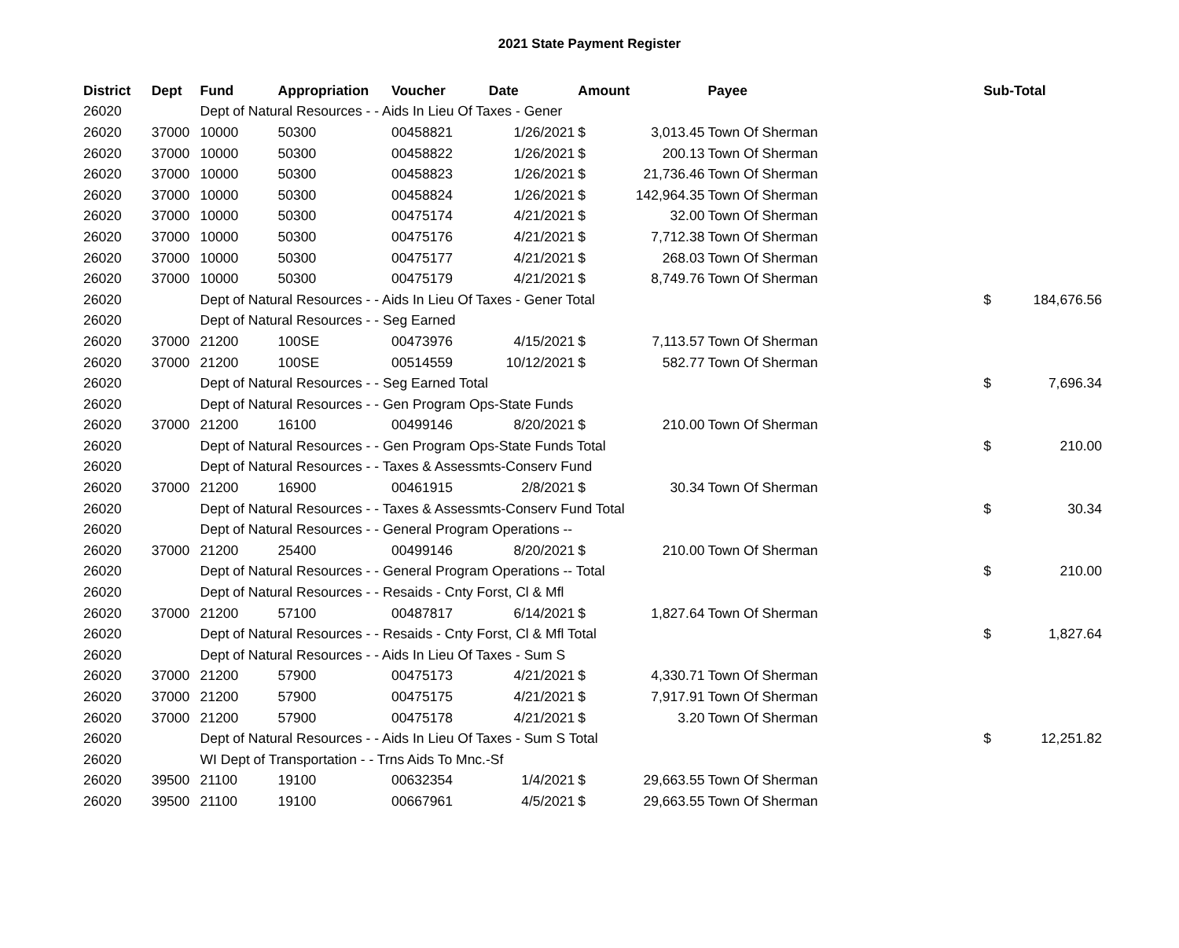2021 State Payment Register
| District | Dept | Fund | Appropriation | Voucher | Date | Amount | | Payee | Sub-Total | |
| --- | --- | --- | --- | --- | --- | --- | --- | --- | --- | --- |
| 26020 | | Dept of Natural Resources - - Aids In Lieu Of Taxes - Gener | | | | | | | | |
| 26020 | 37000 | 10000 | 50300 | 00458821 | 1/26/2021 | $ | 3,013.45 | Town Of Sherman | | |
| 26020 | 37000 | 10000 | 50300 | 00458822 | 1/26/2021 | $ | 200.13 | Town Of Sherman | | |
| 26020 | 37000 | 10000 | 50300 | 00458823 | 1/26/2021 | $ | 21,736.46 | Town Of Sherman | | |
| 26020 | 37000 | 10000 | 50300 | 00458824 | 1/26/2021 | $ | 142,964.35 | Town Of Sherman | | |
| 26020 | 37000 | 10000 | 50300 | 00475174 | 4/21/2021 | $ | 32.00 | Town Of Sherman | | |
| 26020 | 37000 | 10000 | 50300 | 00475176 | 4/21/2021 | $ | 7,712.38 | Town Of Sherman | | |
| 26020 | 37000 | 10000 | 50300 | 00475177 | 4/21/2021 | $ | 268.03 | Town Of Sherman | | |
| 26020 | 37000 | 10000 | 50300 | 00475179 | 4/21/2021 | $ | 8,749.76 | Town Of Sherman | | |
| 26020 | | Dept of Natural Resources - - Aids In Lieu Of Taxes - Gener Total | | | | | | | $ | 184,676.56 |
| 26020 | | Dept of Natural Resources - - Seg Earned | | | | | | | | |
| 26020 | 37000 | 21200 | 100SE | 00473976 | 4/15/2021 | $ | 7,113.57 | Town Of Sherman | | |
| 26020 | 37000 | 21200 | 100SE | 00514559 | 10/12/2021 | $ | 582.77 | Town Of Sherman | | |
| 26020 | | Dept of Natural Resources - - Seg Earned Total | | | | | | | $ | 7,696.34 |
| 26020 | | Dept of Natural Resources - - Gen Program Ops-State Funds | | | | | | | | |
| 26020 | 37000 | 21200 | 16100 | 00499146 | 8/20/2021 | $ | 210.00 | Town Of Sherman | | |
| 26020 | | Dept of Natural Resources - - Gen Program Ops-State Funds Total | | | | | | | $ | 210.00 |
| 26020 | | Dept of Natural Resources - - Taxes & Assessmts-Conserv Fund | | | | | | | | |
| 26020 | 37000 | 21200 | 16900 | 00461915 | 2/8/2021 | $ | 30.34 | Town Of Sherman | | |
| 26020 | | Dept of Natural Resources - - Taxes & Assessmts-Conserv Fund Total | | | | | | | $ | 30.34 |
| 26020 | | Dept of Natural Resources - - General Program Operations -- | | | | | | | | |
| 26020 | 37000 | 21200 | 25400 | 00499146 | 8/20/2021 | $ | 210.00 | Town Of Sherman | | |
| 26020 | | Dept of Natural Resources - - General Program Operations -- Total | | | | | | | $ | 210.00 |
| 26020 | | Dept of Natural Resources - - Resaids - Cnty Forst, Cl & Mfl | | | | | | | | |
| 26020 | 37000 | 21200 | 57100 | 00487817 | 6/14/2021 | $ | 1,827.64 | Town Of Sherman | | |
| 26020 | | Dept of Natural Resources - - Resaids - Cnty Forst, Cl & Mfl Total | | | | | | | $ | 1,827.64 |
| 26020 | | Dept of Natural Resources - - Aids In Lieu Of Taxes - Sum S | | | | | | | | |
| 26020 | 37000 | 21200 | 57900 | 00475173 | 4/21/2021 | $ | 4,330.71 | Town Of Sherman | | |
| 26020 | 37000 | 21200 | 57900 | 00475175 | 4/21/2021 | $ | 7,917.91 | Town Of Sherman | | |
| 26020 | 37000 | 21200 | 57900 | 00475178 | 4/21/2021 | $ | 3.20 | Town Of Sherman | | |
| 26020 | | Dept of Natural Resources - - Aids In Lieu Of Taxes - Sum S Total | | | | | | | $ | 12,251.82 |
| 26020 | | WI Dept of Transportation - - Trns Aids To Mnc.-Sf | | | | | | | | |
| 26020 | 39500 | 21100 | 19100 | 00632354 | 1/4/2021 | $ | 29,663.55 | Town Of Sherman | | |
| 26020 | 39500 | 21100 | 19100 | 00667961 | 4/5/2021 | $ | 29,663.55 | Town Of Sherman | | |